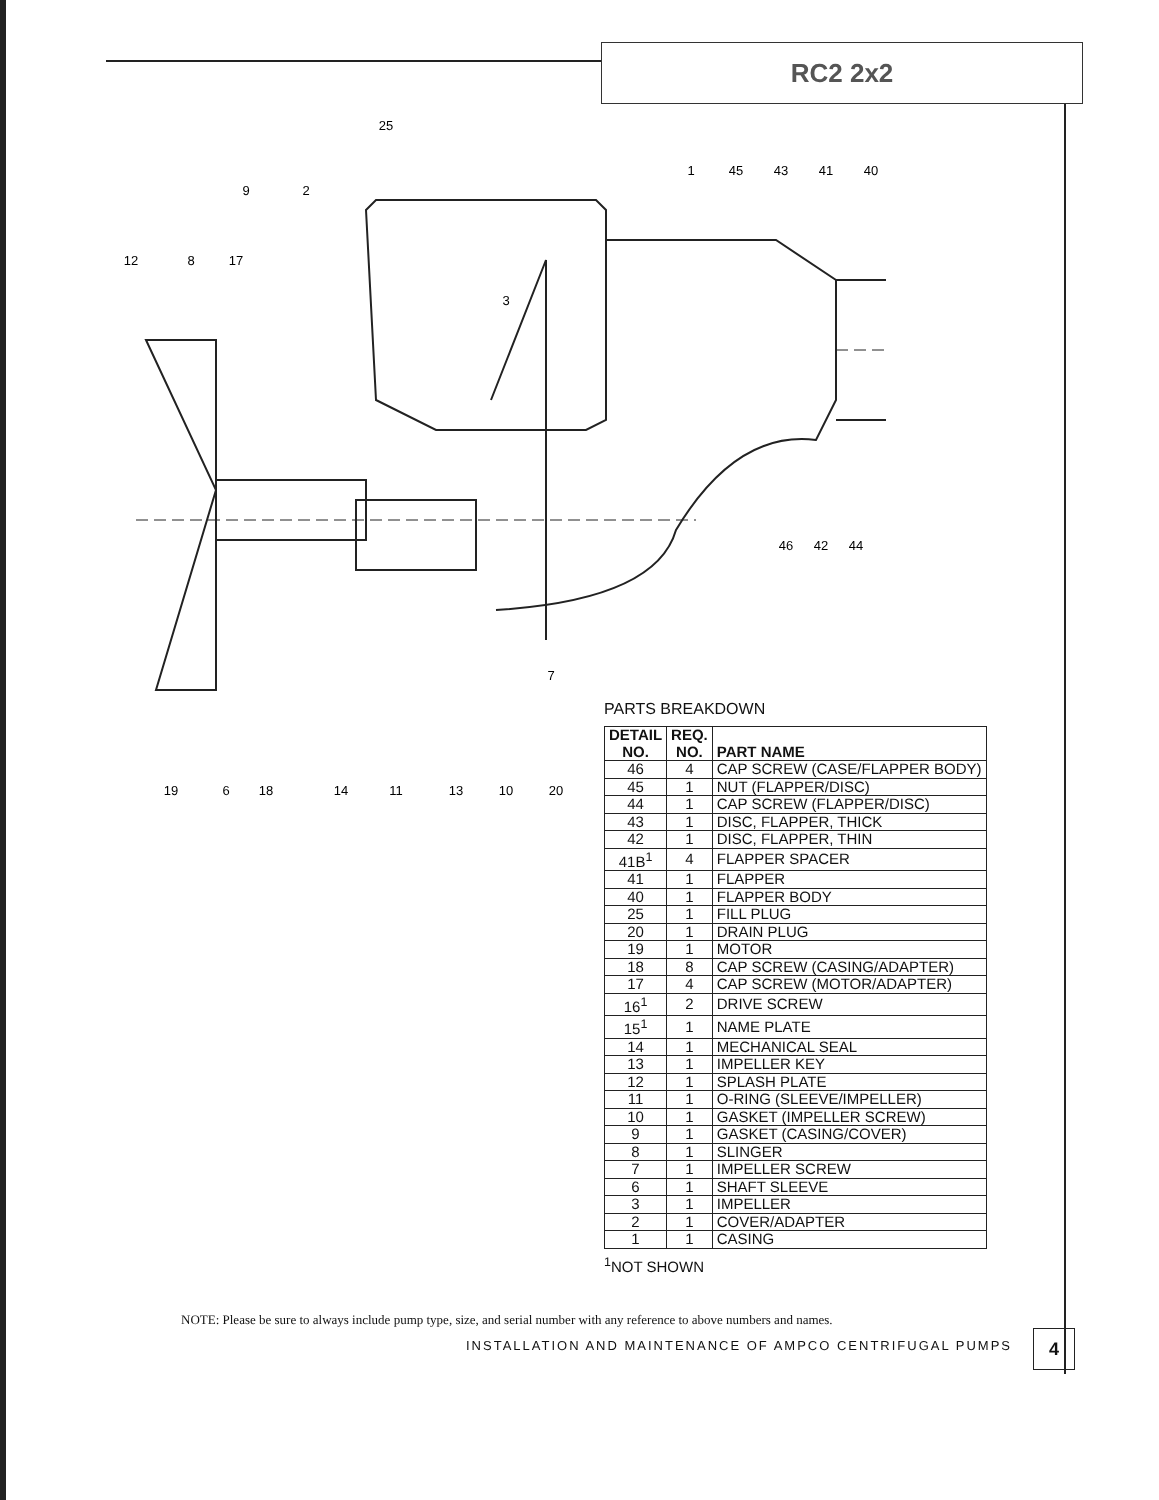RC2 2x2
25
9
2
1
45
43
41
40
12
8
17
3
46
42
44
7
19
6
18
14
11
13
10
20
PARTS BREAKDOWN
| DETAIL NO. | REQ. NO. | PART NAME |
| --- | --- | --- |
| 46 | 4 | CAP SCREW (CASE/FLAPPER BODY) |
| 45 | 1 | NUT (FLAPPER/DISC) |
| 44 | 1 | CAP SCREW (FLAPPER/DISC) |
| 43 | 1 | DISC, FLAPPER, THICK |
| 42 | 1 | DISC, FLAPPER, THIN |
| 41B<sup>1</sup> | 4 | FLAPPER SPACER |
| 41 | 1 | FLAPPER |
| 40 | 1 | FLAPPER BODY |
| 25 | 1 | FILL PLUG |
| 20 | 1 | DRAIN PLUG |
| 19 | 1 | MOTOR |
| 18 | 8 | CAP SCREW (CASING/ADAPTER) |
| 17 | 4 | CAP SCREW (MOTOR/ADAPTER) |
| 16<sup>1</sup> | 2 | DRIVE SCREW |
| 15<sup>1</sup> | 1 | NAME PLATE |
| 14 | 1 | MECHANICAL SEAL |
| 13 | 1 | IMPELLER KEY |
| 12 | 1 | SPLASH PLATE |
| 11 | 1 | O-RING (SLEEVE/IMPELLER) |
| 10 | 1 | GASKET (IMPELLER SCREW) |
| 9 | 1 | GASKET (CASING/COVER) |
| 8 | 1 | SLINGER |
| 7 | 1 | IMPELLER SCREW |
| 6 | 1 | SHAFT SLEEVE |
| 3 | 1 | IMPELLER |
| 2 | 1 | COVER/ADAPTER |
| 1 | 1 | CASING |
<sup>1</sup> NOT SHOWN
NOTE: Please be sure to always include pump type, size, and serial number with any reference to above numbers and names.
INSTALLATION AND MAINTENANCE OF AMPCO CENTRIFUGAL PUMPS
4